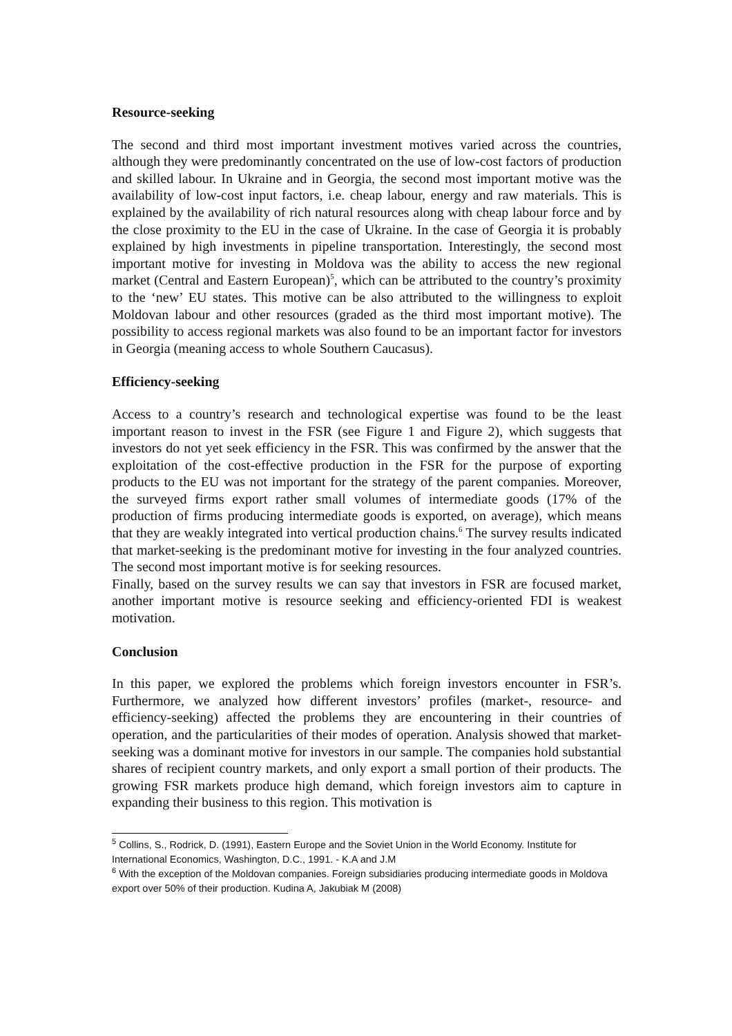Resource-seeking
The second and third most important investment motives varied across the countries, although they were predominantly concentrated on the use of low-cost factors of production and skilled labour. In Ukraine and in Georgia, the second most important motive was the availability of low-cost input factors, i.e. cheap labour, energy and raw materials. This is explained by the availability of rich natural resources along with cheap labour force and by the close proximity to the EU in the case of Ukraine. In the case of Georgia it is probably explained by high investments in pipeline transportation. Interestingly, the second most important motive for investing in Moldova was the ability to access the new regional market (Central and Eastern European)<sup>5</sup>, which can be attributed to the country’s proximity to the ‘new’ EU states. This motive can be also attributed to the willingness to exploit Moldovan labour and other resources (graded as the third most important motive). The possibility to access regional markets was also found to be an important factor for investors in Georgia (meaning access to whole Southern Caucasus).
Efficiency-seeking
Access to a country’s research and technological expertise was found to be the least important reason to invest in the FSR (see Figure 1 and Figure 2), which suggests that investors do not yet seek efficiency in the FSR. This was confirmed by the answer that the exploitation of the cost-effective production in the FSR for the purpose of exporting products to the EU was not important for the strategy of the parent companies. Moreover, the surveyed firms export rather small volumes of intermediate goods (17% of the production of firms producing intermediate goods is exported, on average), which means that they are weakly integrated into vertical production chains.<sup>6</sup> The survey results indicated that market-seeking is the predominant motive for investing in the four analyzed countries. The second most important motive is for seeking resources.
Finally, based on the survey results we can say that investors in FSR are focused market, another important motive is resource seeking and efficiency-oriented FDI is weakest motivation.
Conclusion
In this paper, we explored the problems which foreign investors encounter in FSR’s. Furthermore, we analyzed how different investors’ profiles (market-, resource- and efficiency-seeking) affected the problems they are encountering in their countries of operation, and the particularities of their modes of operation. Analysis showed that market-seeking was a dominant motive for investors in our sample. The companies hold substantial shares of recipient country markets, and only export a small portion of their products. The growing FSR markets produce high demand, which foreign investors aim to capture in expanding their business to this region. This motivation is
<sup>5</sup> Collins, S., Rodrick, D. (1991), Eastern Europe and the Soviet Union in the World Economy. Institute for International Economics, Washington, D.C., 1991. - K.A and J.M
<sup>6</sup> With the exception of the Moldovan companies. Foreign subsidiaries producing intermediate goods in Moldova export over 50% of their production. Kudina A, Jakubiak M (2008)